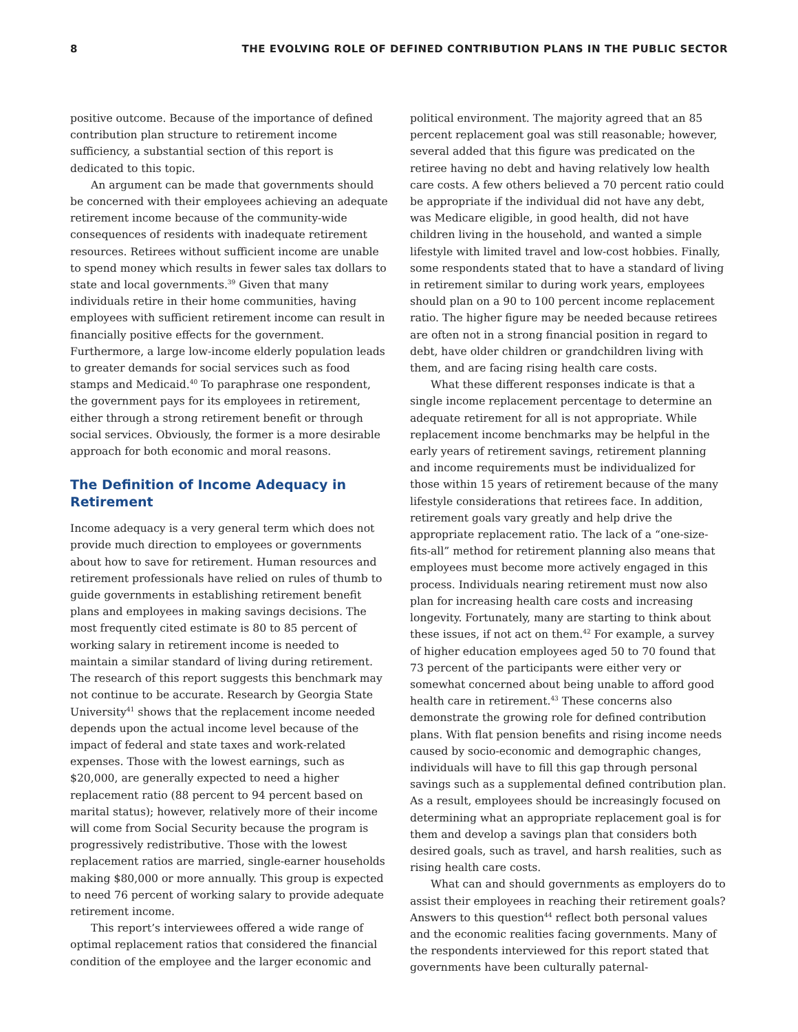8 THE EVOLVING ROLE OF DEFINED CONTRIBUTION PLANS IN THE PUBLIC SECTOR
positive outcome. Because of the importance of defined contribution plan structure to retirement income sufficiency, a substantial section of this report is dedicated to this topic.
An argument can be made that governments should be concerned with their employees achieving an adequate retirement income because of the community-wide consequences of residents with inadequate retirement resources. Retirees without sufficient income are unable to spend money which results in fewer sales tax dollars to state and local governments.<sup>39</sup> Given that many individuals retire in their home communities, having employees with sufficient retirement income can result in financially positive effects for the government. Furthermore, a large low-income elderly population leads to greater demands for social services such as food stamps and Medicaid.<sup>40</sup> To paraphrase one respondent, the government pays for its employees in retirement, either through a strong retirement benefit or through social services. Obviously, the former is a more desirable approach for both economic and moral reasons.
The Definition of Income Adequacy in Retirement
Income adequacy is a very general term which does not provide much direction to employees or governments about how to save for retirement. Human resources and retirement professionals have relied on rules of thumb to guide governments in establishing retirement benefit plans and employees in making savings decisions. The most frequently cited estimate is 80 to 85 percent of working salary in retirement income is needed to maintain a similar standard of living during retirement. The research of this report suggests this benchmark may not continue to be accurate. Research by Georgia State University<sup>41</sup> shows that the replacement income needed depends upon the actual income level because of the impact of federal and state taxes and work-related expenses. Those with the lowest earnings, such as $20,000, are generally expected to need a higher replacement ratio (88 percent to 94 percent based on marital status); however, relatively more of their income will come from Social Security because the program is progressively redistributive. Those with the lowest replacement ratios are married, single-earner households making $80,000 or more annually. This group is expected to need 76 percent of working salary to provide adequate retirement income.
This report’s interviewees offered a wide range of optimal replacement ratios that considered the financial condition of the employee and the larger economic and
political environment. The majority agreed that an 85 percent replacement goal was still reasonable; however, several added that this figure was predicated on the retiree having no debt and having relatively low health care costs. A few others believed a 70 percent ratio could be appropriate if the individual did not have any debt, was Medicare eligible, in good health, did not have children living in the household, and wanted a simple lifestyle with limited travel and low-cost hobbies. Finally, some respondents stated that to have a standard of living in retirement similar to during work years, employees should plan on a 90 to 100 percent income replacement ratio. The higher figure may be needed because retirees are often not in a strong financial position in regard to debt, have older children or grandchildren living with them, and are facing rising health care costs.
What these different responses indicate is that a single income replacement percentage to determine an adequate retirement for all is not appropriate. While replacement income benchmarks may be helpful in the early years of retirement savings, retirement planning and income requirements must be individualized for those within 15 years of retirement because of the many lifestyle considerations that retirees face. In addition, retirement goals vary greatly and help drive the appropriate replacement ratio. The lack of a “one-size-fits-all” method for retirement planning also means that employees must become more actively engaged in this process. Individuals nearing retirement must now also plan for increasing health care costs and increasing longevity. Fortunately, many are starting to think about these issues, if not act on them.<sup>42</sup> For example, a survey of higher education employees aged 50 to 70 found that 73 percent of the participants were either very or somewhat concerned about being unable to afford good health care in retirement.<sup>43</sup> These concerns also demonstrate the growing role for defined contribution plans. With flat pension benefits and rising income needs caused by socio-economic and demographic changes, individuals will have to fill this gap through personal savings such as a supplemental defined contribution plan. As a result, employees should be increasingly focused on determining what an appropriate replacement goal is for them and develop a savings plan that considers both desired goals, such as travel, and harsh realities, such as rising health care costs.
What can and should governments as employers do to assist their employees in reaching their retirement goals? Answers to this question<sup>44</sup> reflect both personal values and the economic realities facing governments. Many of the respondents interviewed for this report stated that governments have been culturally paternal-